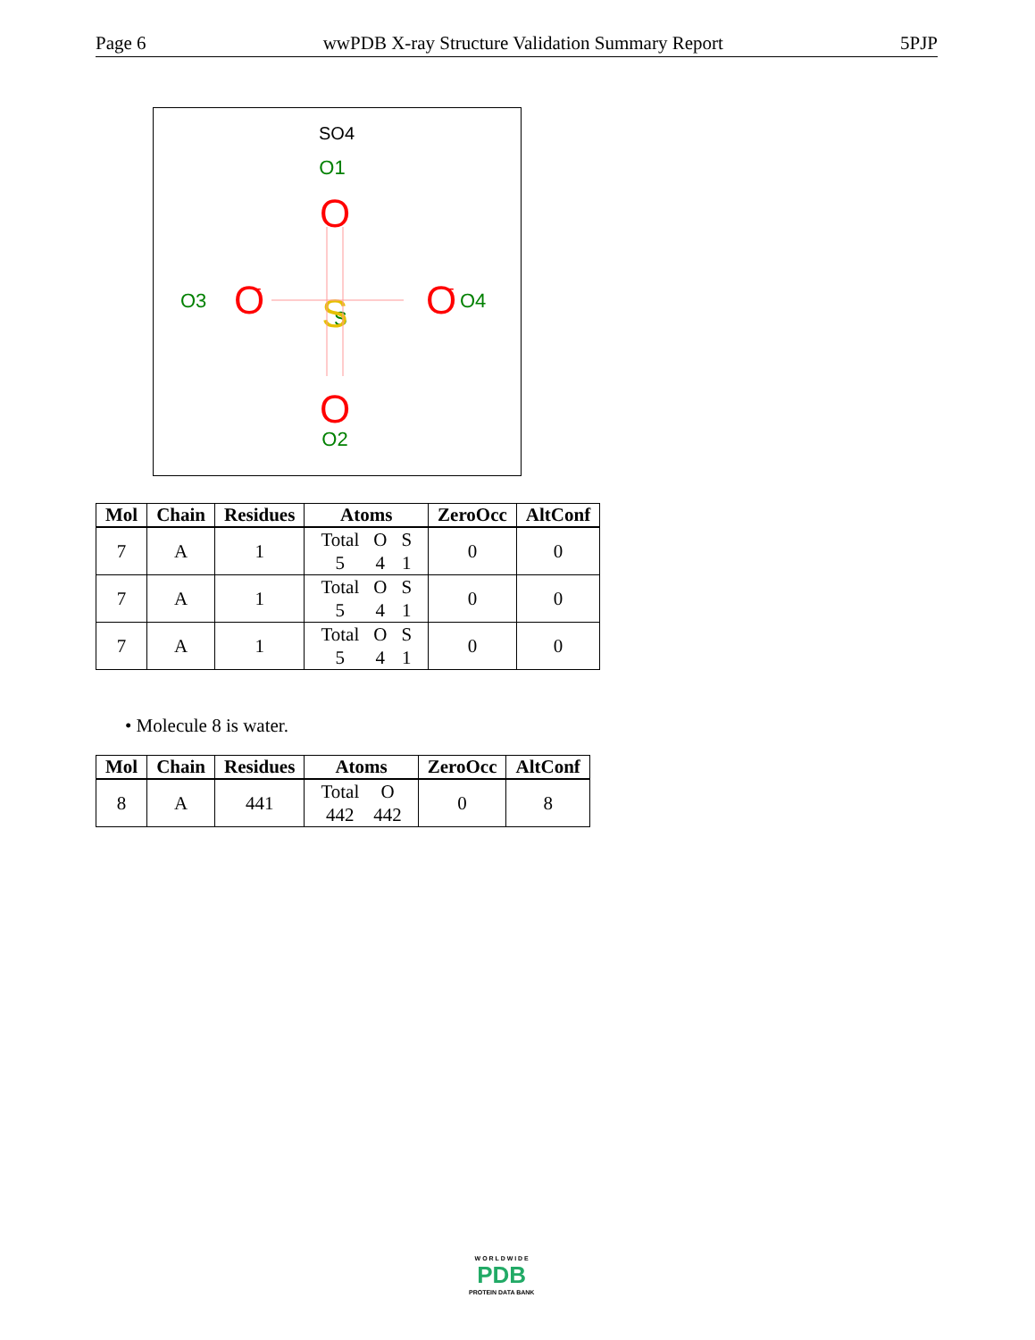Page 6 wwPDB X-ray Structure Validation Summary Report 5PJP
SO4
O1
S
O2
O3
O4
S
O
O
O
-
O
-
| Mol | Chain | Residues | Atoms | ZeroOcc | AltConf |
| --- | --- | --- | --- | --- | --- |
| 7 | A | 1 | / Total / O / S / / 5 / 4 / 1 / | 0 | 0 |
| 7 | A | 1 | / Total / O / S / / 5 / 4 / 1 / | 0 | 0 |
| 7 | A | 1 | / Total / O / S / / 5 / 4 / 1 / | 0 | 0 |
• Molecule 8 is water.
| Mol | Chain | Residues | Atoms | ZeroOcc | AltConf |
| --- | --- | --- | --- | --- | --- |
| 8 | A | 441 | / Total / O / / 442 / 442 / | 0 | 8 |
W O R L D W I D E
PDB
PROTEIN DATA BANK